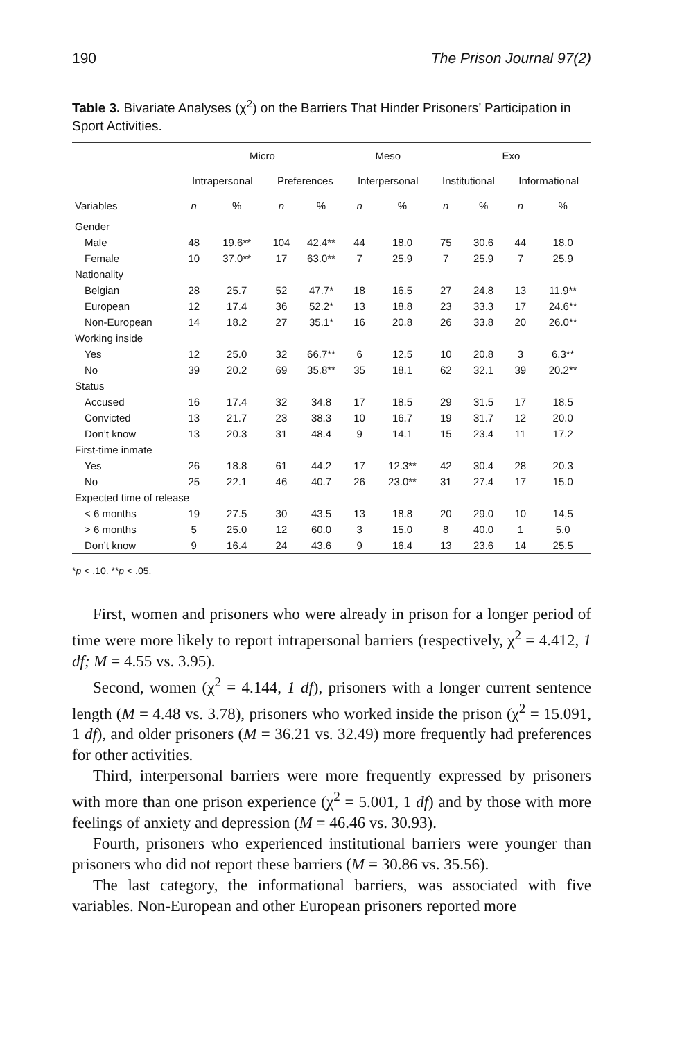190 The Prison Journal 97(2)
Table 3. Bivariate Analyses (χ<sup>2</sup>) on the Barriers That Hinder Prisoners’ Participation in Sport Activities.
| | Micro | | | | Meso | | Exo | | | |
| --- | --- | --- | --- | --- | --- | --- | --- | --- | --- | --- |
| | Intrapersonal | | Preferences | | Interpersonal | | Institutional | | Informational | |
| Variables | n | % | n | % | n | % | n | % | n | % |
| Gender | | | | | | | | | | |
| Male | 48 | 19.6** | 104 | 42.4** | 44 | 18.0 | 75 | 30.6 | 44 | 18.0 |
| Female | 10 | 37.0** | 17 | 63.0** | 7 | 25.9 | 7 | 25.9 | 7 | 25.9 |
| Nationality | | | | | | | | | | |
| Belgian | 28 | 25.7 | 52 | 47.7* | 18 | 16.5 | 27 | 24.8 | 13 | 11.9** |
| European | 12 | 17.4 | 36 | 52.2* | 13 | 18.8 | 23 | 33.3 | 17 | 24.6** |
| Non-European | 14 | 18.2 | 27 | 35.1* | 16 | 20.8 | 26 | 33.8 | 20 | 26.0** |
| Working inside | | | | | | | | | | |
| Yes | 12 | 25.0 | 32 | 66.7** | 6 | 12.5 | 10 | 20.8 | 3 | 6.3** |
| No | 39 | 20.2 | 69 | 35.8** | 35 | 18.1 | 62 | 32.1 | 39 | 20.2** |
| Status | | | | | | | | | | |
| Accused | 16 | 17.4 | 32 | 34.8 | 17 | 18.5 | 29 | 31.5 | 17 | 18.5 |
| Convicted | 13 | 21.7 | 23 | 38.3 | 10 | 16.7 | 19 | 31.7 | 12 | 20.0 |
| Don’t know | 13 | 20.3 | 31 | 48.4 | 9 | 14.1 | 15 | 23.4 | 11 | 17.2 |
| First-time inmate | | | | | | | | | | |
| Yes | 26 | 18.8 | 61 | 44.2 | 17 | 12.3** | 42 | 30.4 | 28 | 20.3 |
| No | 25 | 22.1 | 46 | 40.7 | 26 | 23.0** | 31 | 27.4 | 17 | 15.0 |
| Expected time of release | | | | | | | | | | |
| < 6 months | 19 | 27.5 | 30 | 43.5 | 13 | 18.8 | 20 | 29.0 | 10 | 14,5 |
| > 6 months | 5 | 25.0 | 12 | 60.0 | 3 | 15.0 | 8 | 40.0 | 1 | 5.0 |
| Don’t know | 9 | 16.4 | 24 | 43.6 | 9 | 16.4 | 13 | 23.6 | 14 | 25.5 |
*p < .10. **p < .05.
First, women and prisoners who were already in prison for a longer period of time were more likely to report intrapersonal barriers (respectively, χ<sup>2</sup> = 4.412, 1 df; M = 4.55 vs. 3.95).
Second, women (χ<sup>2</sup> = 4.144, 1 df), prisoners with a longer current sentence length (M = 4.48 vs. 3.78), prisoners who worked inside the prison (χ<sup>2</sup> = 15.091, 1 df), and older prisoners (M = 36.21 vs. 32.49) more frequently had preferences for other activities.
Third, interpersonal barriers were more frequently expressed by prisoners with more than one prison experience (χ<sup>2</sup> = 5.001, 1 df) and by those with more feelings of anxiety and depression (M = 46.46 vs. 30.93).
Fourth, prisoners who experienced institutional barriers were younger than prisoners who did not report these barriers (M = 30.86 vs. 35.56).
The last category, the informational barriers, was associated with five variables. Non-European and other European prisoners reported more